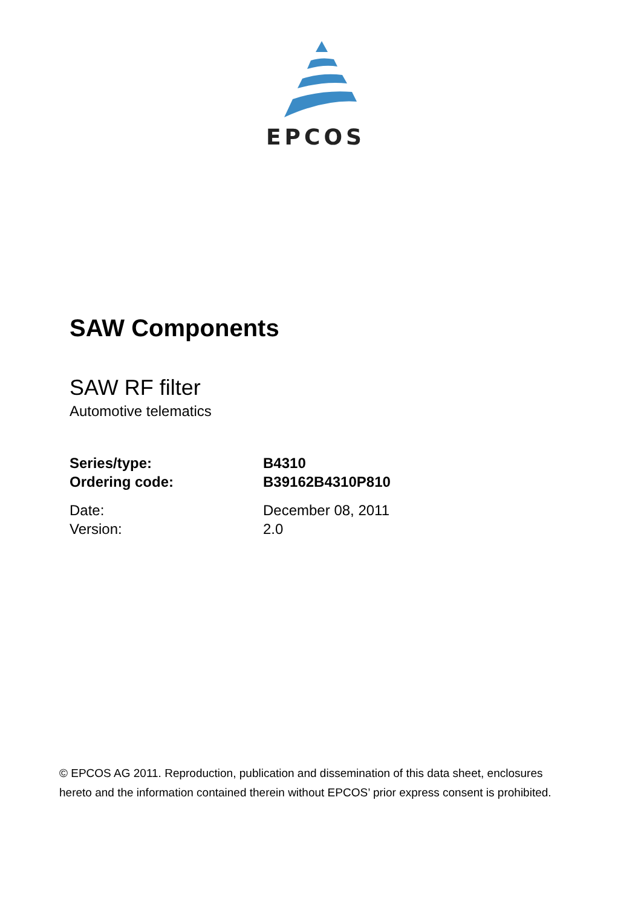EPCOS
SAW Components
SAW RF filter
Automotive telematics
Series/type: B4310
Ordering code: B39162B4310P810
Date: December 08, 2011
Version: 2.0
© EPCOS AG 2011. Reproduction, publication and dissemination of this data sheet, enclosures
hereto and the information contained therein without EPCOS’ prior express consent is prohibited.